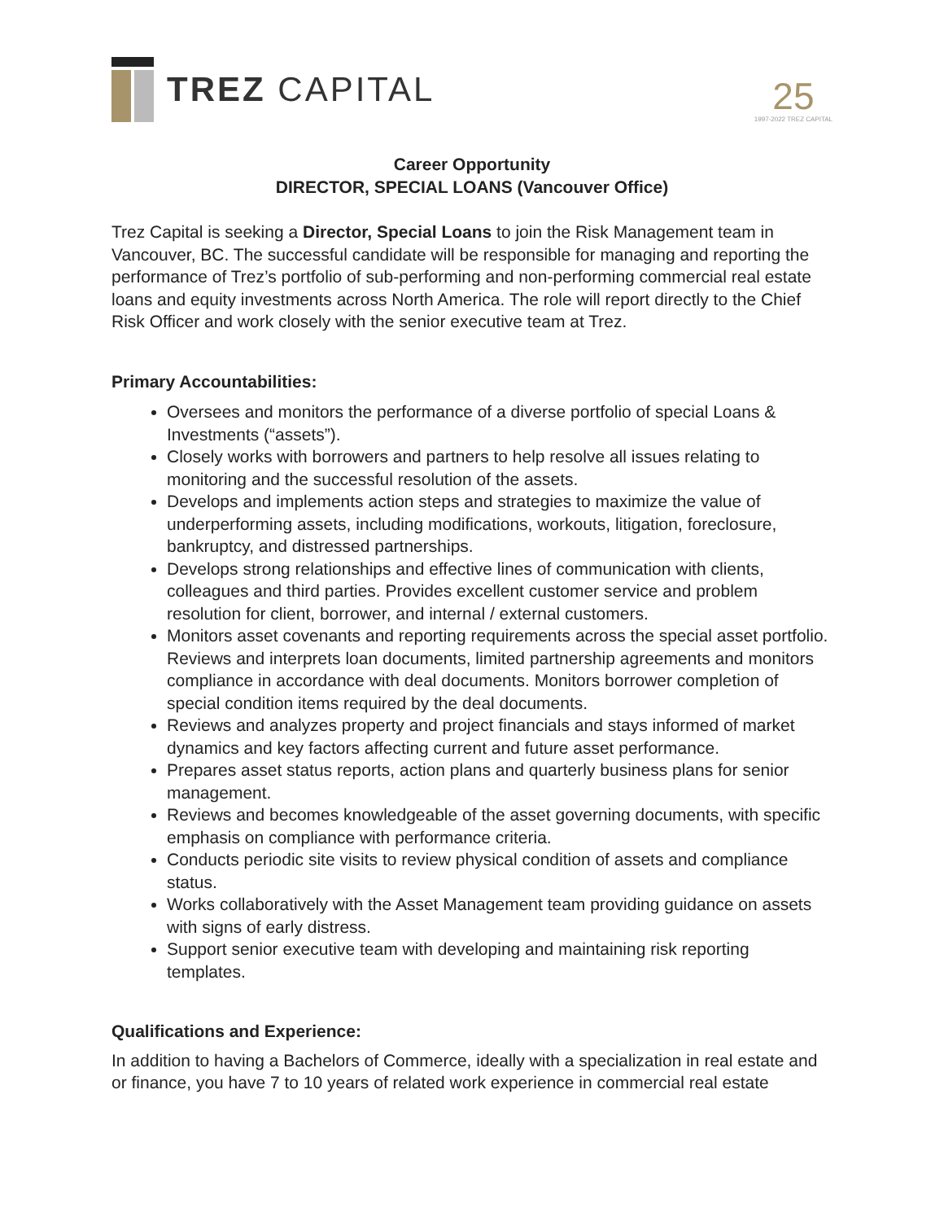TREZ CAPITAL
25
1997-2022 TREZ CAPITAL
Career Opportunity
DIRECTOR, SPECIAL LOANS (Vancouver Office)
Trez Capital is seeking a Director, Special Loans to join the Risk Management team in Vancouver, BC. The successful candidate will be responsible for managing and reporting the performance of Trez’s portfolio of sub-performing and non-performing commercial real estate loans and equity investments across North America. The role will report directly to the Chief Risk Officer and work closely with the senior executive team at Trez.
Primary Accountabilities:
Oversees and monitors the performance of a diverse portfolio of special Loans & Investments (“assets”).
Closely works with borrowers and partners to help resolve all issues relating to monitoring and the successful resolution of the assets.
Develops and implements action steps and strategies to maximize the value of underperforming assets, including modifications, workouts, litigation, foreclosure, bankruptcy, and distressed partnerships.
Develops strong relationships and effective lines of communication with clients, colleagues and third parties. Provides excellent customer service and problem resolution for client, borrower, and internal / external customers.
Monitors asset covenants and reporting requirements across the special asset portfolio. Reviews and interprets loan documents, limited partnership agreements and monitors compliance in accordance with deal documents. Monitors borrower completion of special condition items required by the deal documents.
Reviews and analyzes property and project financials and stays informed of market dynamics and key factors affecting current and future asset performance.
Prepares asset status reports, action plans and quarterly business plans for senior management.
Reviews and becomes knowledgeable of the asset governing documents, with specific emphasis on compliance with performance criteria.
Conducts periodic site visits to review physical condition of assets and compliance status.
Works collaboratively with the Asset Management team providing guidance on assets with signs of early distress.
Support senior executive team with developing and maintaining risk reporting templates.
Qualifications and Experience:
In addition to having a Bachelors of Commerce, ideally with a specialization in real estate and or finance, you have 7 to 10 years of related work experience in commercial real estate